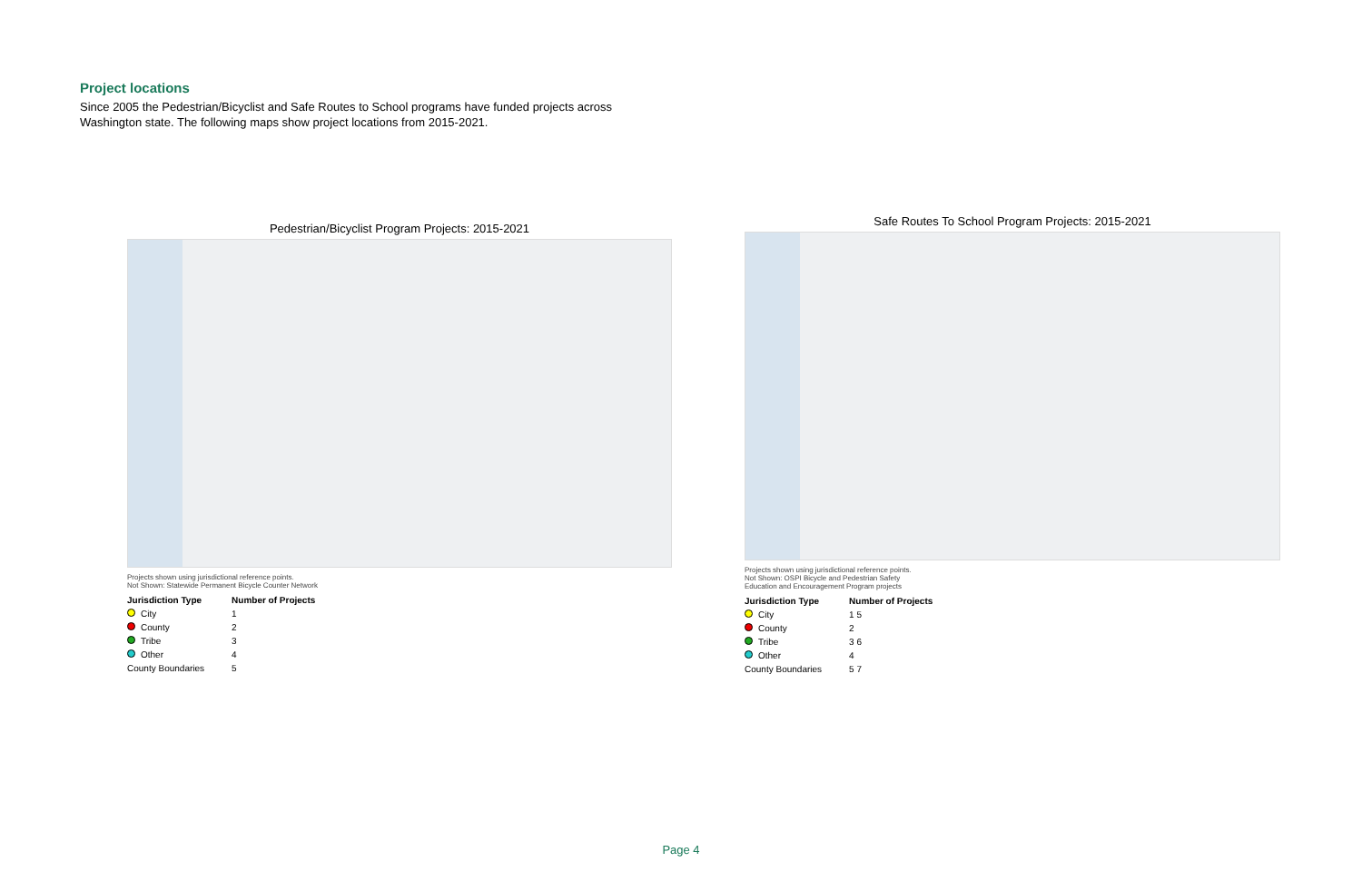Project locations
Since 2005 the Pedestrian/Bicyclist and Safe Routes to School programs have funded projects across Washington state. The following maps show project locations from 2015-2021.
Pedestrian/Bicyclist Program Projects: 2015-2021
Projects shown using jurisdictional reference points.
Not Shown: Statewide Permanent Bicycle Counter Network
Jurisdiction Type
City
County
Tribe
Other
County Boundaries
Number of Projects
12345
Safe Routes To School Program Projects: 2015-2021
Projects shown using jurisdictional reference points.
Not Shown: OSPI Bicycle and Pedestrian Safety
Education and Encouragement Program projects
Jurisdiction Type
City
County
Tribe
Other
County Boundaries
Number of Projects
1 5
2
3 6
4
5 7
Page 4